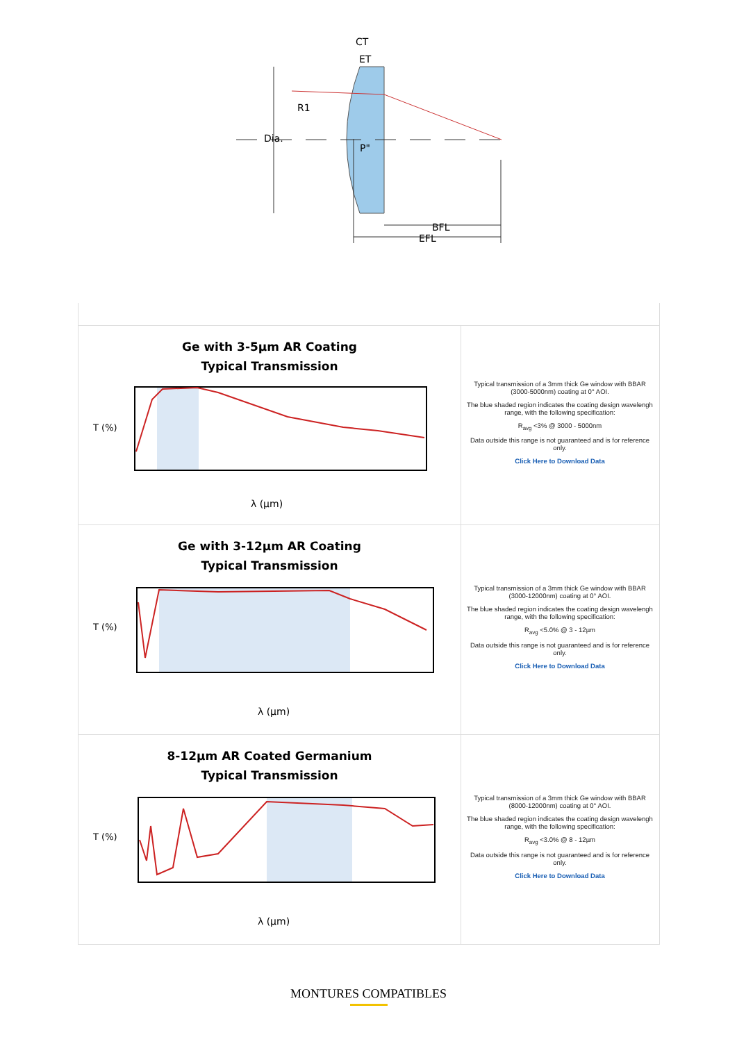Dia.
R1
ET
CT
P"
BFL
EFL
| Ge with 3-5µm AR Coating Typical Transmission λ (µm) T (%) | Typical transmission of a 3mm thick Ge window with BBAR (3000-5000nm) coating at 0° AOI. The blue shaded region indicates the coating design wavelengh range, with the following specification: R<sub>avg</sub> <3% @ 3000 - 5000nm Data outside this range is not guaranteed and is for reference only. Click Here to Download Data |
| Ge with 3-12µm AR Coating Typical Transmission λ (µm) T (%) | Typical transmission of a 3mm thick Ge window with BBAR (3000-12000nm) coating at 0° AOI. The blue shaded region indicates the coating design wavelengh range, with the following specification: R<sub>avg</sub> <5.0% @ 3 - 12µm Data outside this range is not guaranteed and is for reference only. Click Here to Download Data |
| 8-12µm AR Coated Germanium Typical Transmission λ (µm) T (%) | Typical transmission of a 3mm thick Ge window with BBAR (8000-12000nm) coating at 0° AOI. The blue shaded region indicates the coating design wavelengh range, with the following specification: R<sub>avg</sub> <3.0% @ 8 - 12µm Data outside this range is not guaranteed and is for reference only. Click Here to Download Data |
MONTURES COMPATIBLES